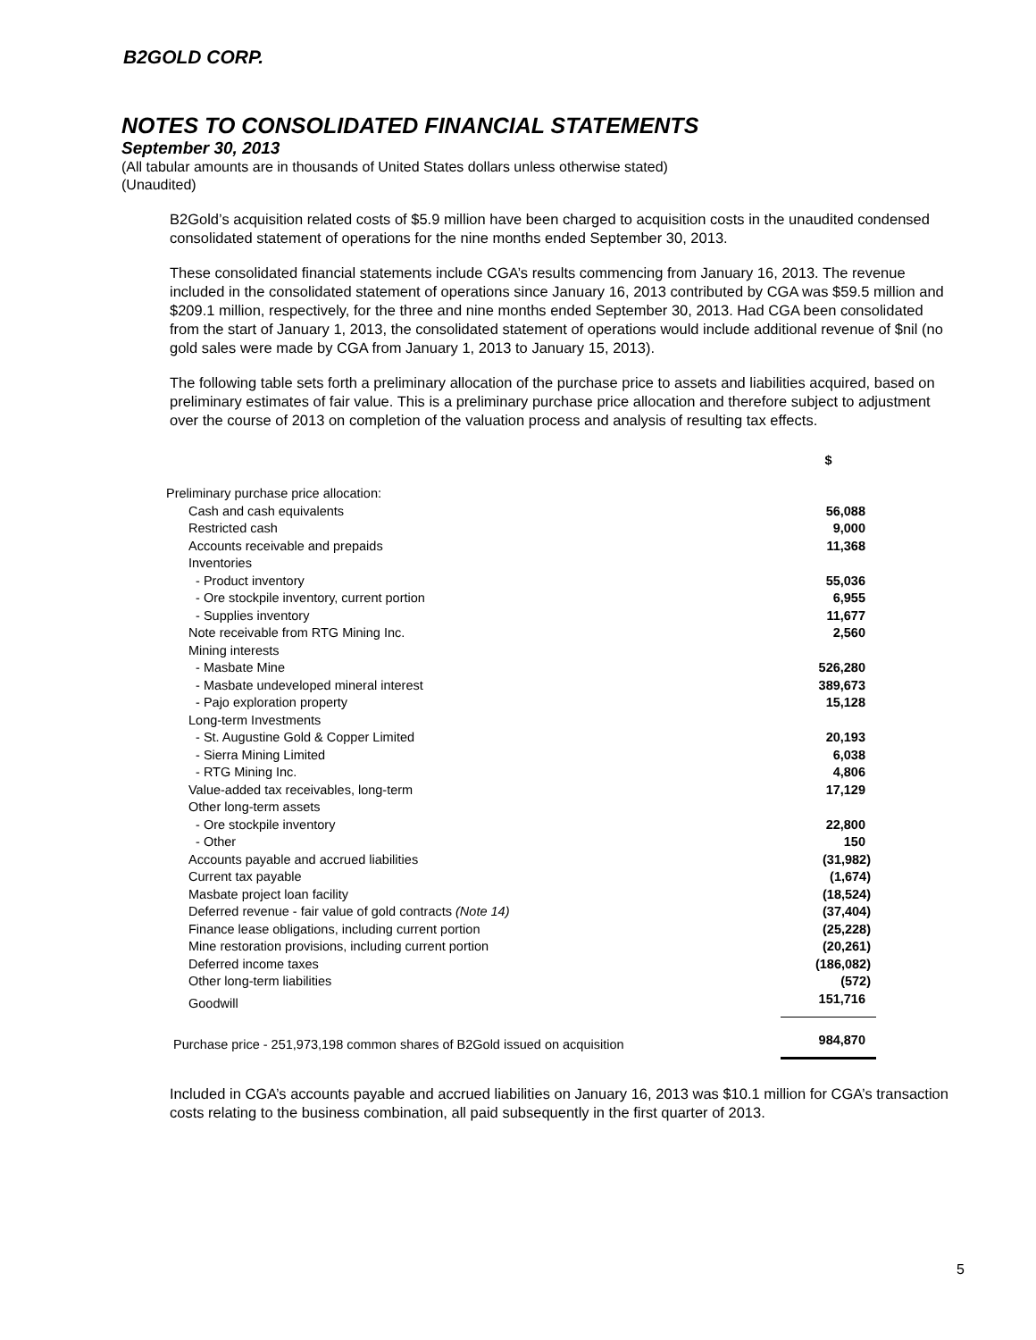B2GOLD CORP.
NOTES TO CONSOLIDATED FINANCIAL STATEMENTS
September 30, 2013
(All tabular amounts are in thousands of United States dollars unless otherwise stated)
(Unaudited)
B2Gold’s acquisition related costs of $5.9 million have been charged to acquisition costs in the unaudited condensed consolidated statement of operations for the nine months ended September 30, 2013.
These consolidated financial statements include CGA’s results commencing from January 16, 2013. The revenue included in the consolidated statement of operations since January 16, 2013 contributed by CGA was $59.5 million and $209.1 million, respectively, for the three and nine months ended September 30, 2013. Had CGA been consolidated from the start of January 1, 2013, the consolidated statement of operations would include additional revenue of $nil (no gold sales were made by CGA from January 1, 2013 to January 15, 2013).
The following table sets forth a preliminary allocation of the purchase price to assets and liabilities acquired, based on preliminary estimates of fair value. This is a preliminary purchase price allocation and therefore subject to adjustment over the course of 2013 on completion of the valuation process and analysis of resulting tax effects.
| | $ |
| --- | --- |
| Preliminary purchase price allocation: | |
| Cash and cash equivalents | 56,088 |
| Restricted cash | 9,000 |
| Accounts receivable and prepaids | 11,368 |
| Inventories | |
| - Product inventory | 55,036 |
| - Ore stockpile inventory, current portion | 6,955 |
| - Supplies inventory | 11,677 |
| Note receivable from RTG Mining Inc. | 2,560 |
| Mining interests | |
| - Masbate Mine | 526,280 |
| - Masbate undeveloped mineral interest | 389,673 |
| - Pajo exploration property | 15,128 |
| Long-term Investments | |
| - St. Augustine Gold & Copper Limited | 20,193 |
| - Sierra Mining Limited | 6,038 |
| - RTG Mining Inc. | 4,806 |
| Value-added tax receivables, long-term | 17,129 |
| Other long-term assets | |
| - Ore stockpile inventory | 22,800 |
| - Other | 150 |
| Accounts payable and accrued liabilities | (31,982) |
| Current tax payable | (1,674) |
| Masbate project loan facility | (18,524) |
| Deferred revenue - fair value of gold contracts (Note 14) | (37,404) |
| Finance lease obligations, including current portion | (25,228) |
| Mine restoration provisions, including current portion | (20,261) |
| Deferred income taxes | (186,082) |
| Other long-term liabilities | (572) |
| Goodwill | 151,716 |
| Purchase price - 251,973,198 common shares of B2Gold issued on acquisition | 984,870 |
Included in CGA’s accounts payable and accrued liabilities on January 16, 2013 was $10.1 million for CGA’s transaction costs relating to the business combination, all paid subsequently in the first quarter of 2013.
5